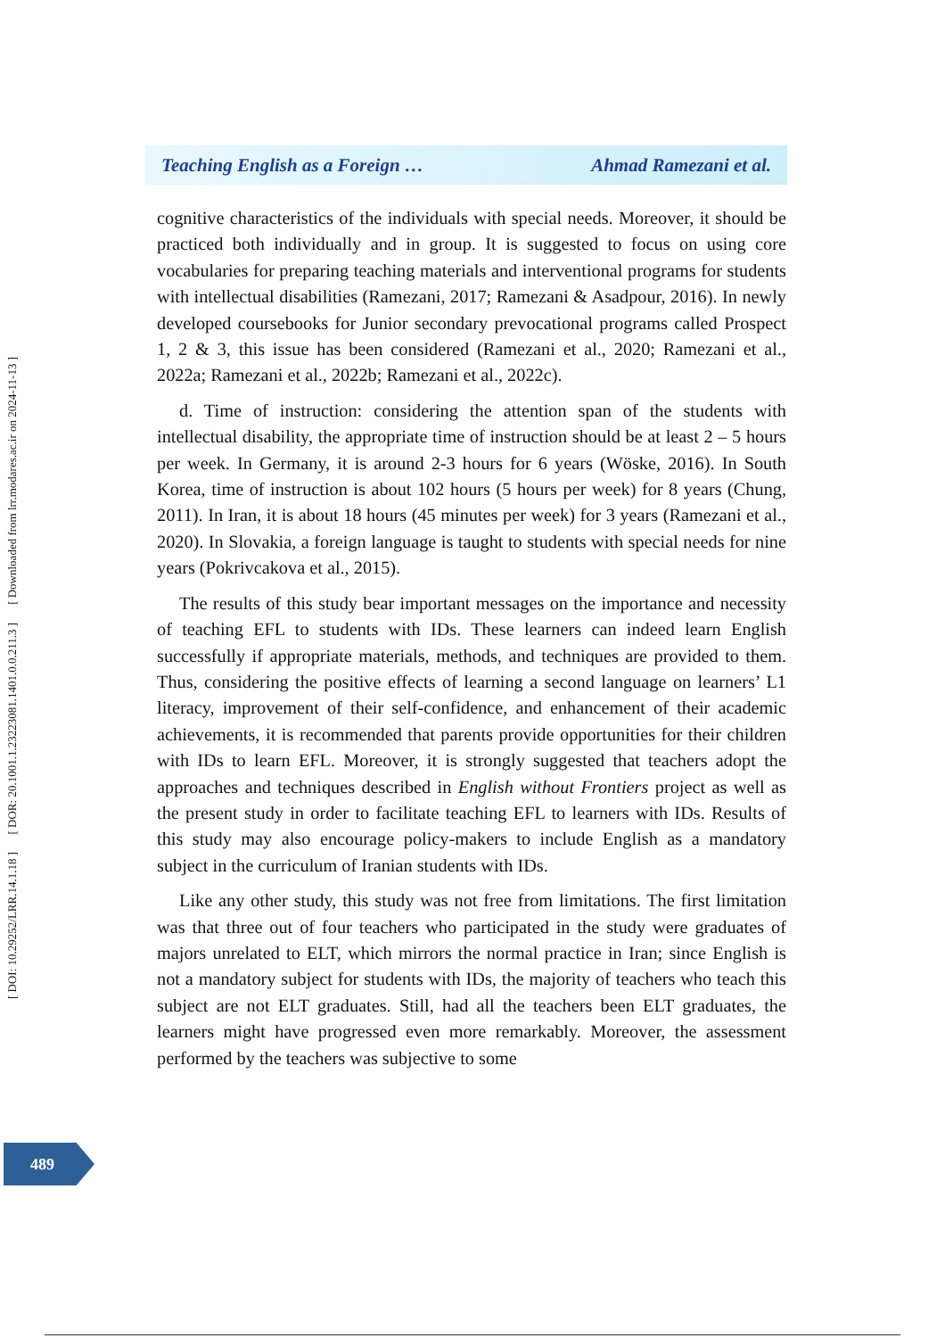Teaching English as a Foreign … Ahmad Ramezani et al.
cognitive characteristics of the individuals with special needs. Moreover, it should be practiced both individually and in group. It is suggested to focus on using core vocabularies for preparing teaching materials and interventional programs for students with intellectual disabilities (Ramezani, 2017; Ramezani & Asadpour, 2016). In newly developed coursebooks for Junior secondary prevocational programs called Prospect 1, 2 & 3, this issue has been considered (Ramezani et al., 2020; Ramezani et al., 2022a; Ramezani et al., 2022b; Ramezani et al., 2022c).
d. Time of instruction: considering the attention span of the students with intellectual disability, the appropriate time of instruction should be at least 2 – 5 hours per week. In Germany, it is around 2-3 hours for 6 years (Wöske, 2016). In South Korea, time of instruction is about 102 hours (5 hours per week) for 8 years (Chung, 2011). In Iran, it is about 18 hours (45 minutes per week) for 3 years (Ramezani et al., 2020). In Slovakia, a foreign language is taught to students with special needs for nine years (Pokrivcakova et al., 2015).
The results of this study bear important messages on the importance and necessity of teaching EFL to students with IDs. These learners can indeed learn English successfully if appropriate materials, methods, and techniques are provided to them. Thus, considering the positive effects of learning a second language on learners’ L1 literacy, improvement of their self-confidence, and enhancement of their academic achievements, it is recommended that parents provide opportunities for their children with IDs to learn EFL. Moreover, it is strongly suggested that teachers adopt the approaches and techniques described in English without Frontiers project as well as the present study in order to facilitate teaching EFL to learners with IDs. Results of this study may also encourage policy-makers to include English as a mandatory subject in the curriculum of Iranian students with IDs.
Like any other study, this study was not free from limitations. The first limitation was that three out of four teachers who participated in the study were graduates of majors unrelated to ELT, which mirrors the normal practice in Iran; since English is not a mandatory subject for students with IDs, the majority of teachers who teach this subject are not ELT graduates. Still, had all the teachers been ELT graduates, the learners might have progressed even more remarkably. Moreover, the assessment performed by the teachers was subjective to some
489
[ Downloaded from lrr.modares.ac.ir on 2024-11-13 ]
[ DOR: 20.1001.1.23223081.1401.0.0.211.3 ]
[ DOI: 10.29252/LRR.14.1.18 ]